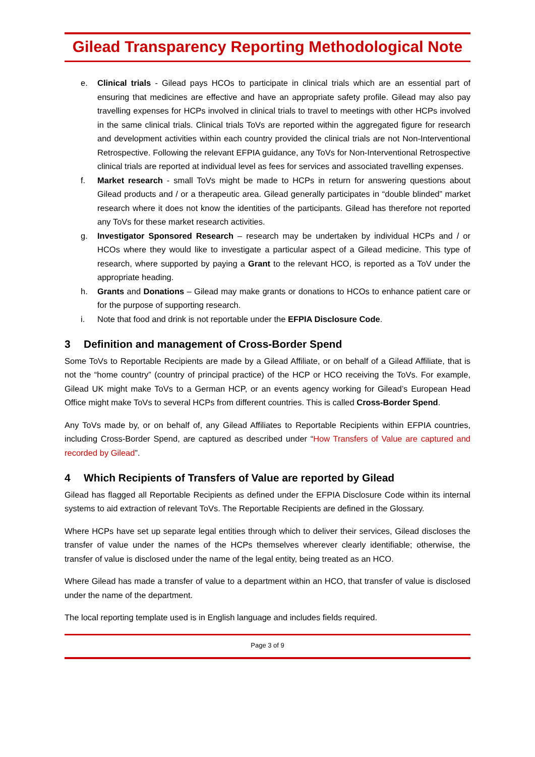Gilead Transparency Reporting Methodological Note
e. Clinical trials - Gilead pays HCOs to participate in clinical trials which are an essential part of ensuring that medicines are effective and have an appropriate safety profile. Gilead may also pay travelling expenses for HCPs involved in clinical trials to travel to meetings with other HCPs involved in the same clinical trials. Clinical trials ToVs are reported within the aggregated figure for research and development activities within each country provided the clinical trials are not Non-Interventional Retrospective. Following the relevant EFPIA guidance, any ToVs for Non-Interventional Retrospective clinical trials are reported at individual level as fees for services and associated travelling expenses.
f. Market research - small ToVs might be made to HCPs in return for answering questions about Gilead products and / or a therapeutic area. Gilead generally participates in “double blinded” market research where it does not know the identities of the participants. Gilead has therefore not reported any ToVs for these market research activities.
g. Investigator Sponsored Research – research may be undertaken by individual HCPs and / or HCOs where they would like to investigate a particular aspect of a Gilead medicine. This type of research, where supported by paying a Grant to the relevant HCO, is reported as a ToV under the appropriate heading.
h. Grants and Donations – Gilead may make grants or donations to HCOs to enhance patient care or for the purpose of supporting research.
i. Note that food and drink is not reportable under the EFPIA Disclosure Code.
3 Definition and management of Cross-Border Spend
Some ToVs to Reportable Recipients are made by a Gilead Affiliate, or on behalf of a Gilead Affiliate, that is not the “home country” (country of principal practice) of the HCP or HCO receiving the ToVs. For example, Gilead UK might make ToVs to a German HCP, or an events agency working for Gilead’s European Head Office might make ToVs to several HCPs from different countries. This is called Cross-Border Spend.
Any ToVs made by, or on behalf of, any Gilead Affiliates to Reportable Recipients within EFPIA countries, including Cross-Border Spend, are captured as described under “How Transfers of Value are captured and recorded by Gilead”.
4 Which Recipients of Transfers of Value are reported by Gilead
Gilead has flagged all Reportable Recipients as defined under the EFPIA Disclosure Code within its internal systems to aid extraction of relevant ToVs. The Reportable Recipients are defined in the Glossary.
Where HCPs have set up separate legal entities through which to deliver their services, Gilead discloses the transfer of value under the names of the HCPs themselves wherever clearly identifiable; otherwise, the transfer of value is disclosed under the name of the legal entity, being treated as an HCO.
Where Gilead has made a transfer of value to a department within an HCO, that transfer of value is disclosed under the name of the department.
The local reporting template used is in English language and includes fields required.
Page 3 of 9